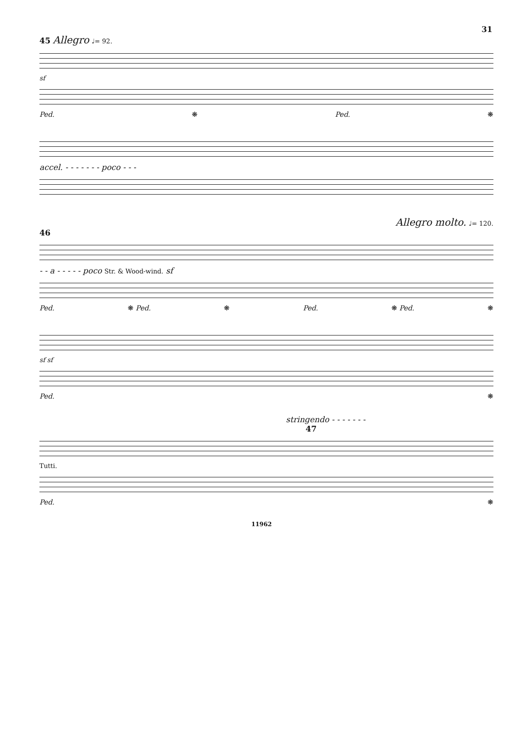31
45 Allegro ♩= 92.
sf
Ped. ❋ Ped. ❋
accel. - - - - - - - poco - - -
Allegro molto. ♩= 120.
46
- - a - - - - - poco Str. & Wood-wind. sf
Ped. ❋ Ped. ❋ Ped. ❋ Ped. ❋
sf sf
Ped. ❋
stringendo - - - - - - -
47
Tutti.
Ped. ❋
11962